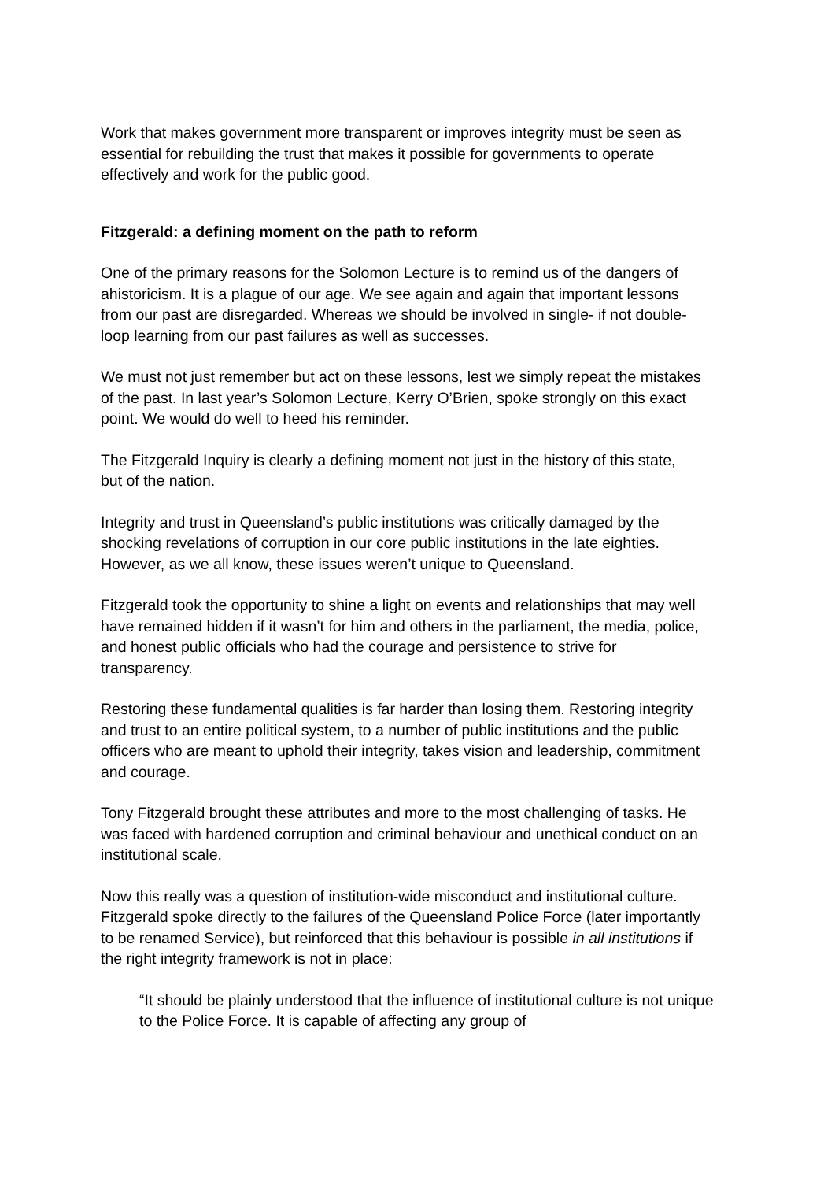Work that makes government more transparent or improves integrity must be seen as essential for rebuilding the trust that makes it possible for governments to operate effectively and work for the public good.
Fitzgerald: a defining moment on the path to reform
One of the primary reasons for the Solomon Lecture is to remind us of the dangers of ahistoricism. It is a plague of our age. We see again and again that important lessons from our past are disregarded. Whereas we should be involved in single- if not double-loop learning from our past failures as well as successes.
We must not just remember but act on these lessons, lest we simply repeat the mistakes of the past. In last year’s Solomon Lecture, Kerry O’Brien, spoke strongly on this exact point. We would do well to heed his reminder.
The Fitzgerald Inquiry is clearly a defining moment not just in the history of this state, but of the nation.
Integrity and trust in Queensland’s public institutions was critically damaged by the shocking revelations of corruption in our core public institutions in the late eighties. However, as we all know, these issues weren’t unique to Queensland.
Fitzgerald took the opportunity to shine a light on events and relationships that may well have remained hidden if it wasn’t for him and others in the parliament, the media, police, and honest public officials who had the courage and persistence to strive for transparency.
Restoring these fundamental qualities is far harder than losing them. Restoring integrity and trust to an entire political system, to a number of public institutions and the public officers who are meant to uphold their integrity, takes vision and leadership, commitment and courage.
Tony Fitzgerald brought these attributes and more to the most challenging of tasks. He was faced with hardened corruption and criminal behaviour and unethical conduct on an institutional scale.
Now this really was a question of institution-wide misconduct and institutional culture. Fitzgerald spoke directly to the failures of the Queensland Police Force (later importantly to be renamed Service), but reinforced that this behaviour is possible in all institutions if the right integrity framework is not in place:
“It should be plainly understood that the influence of institutional culture is not unique to the Police Force. It is capable of affecting any group of